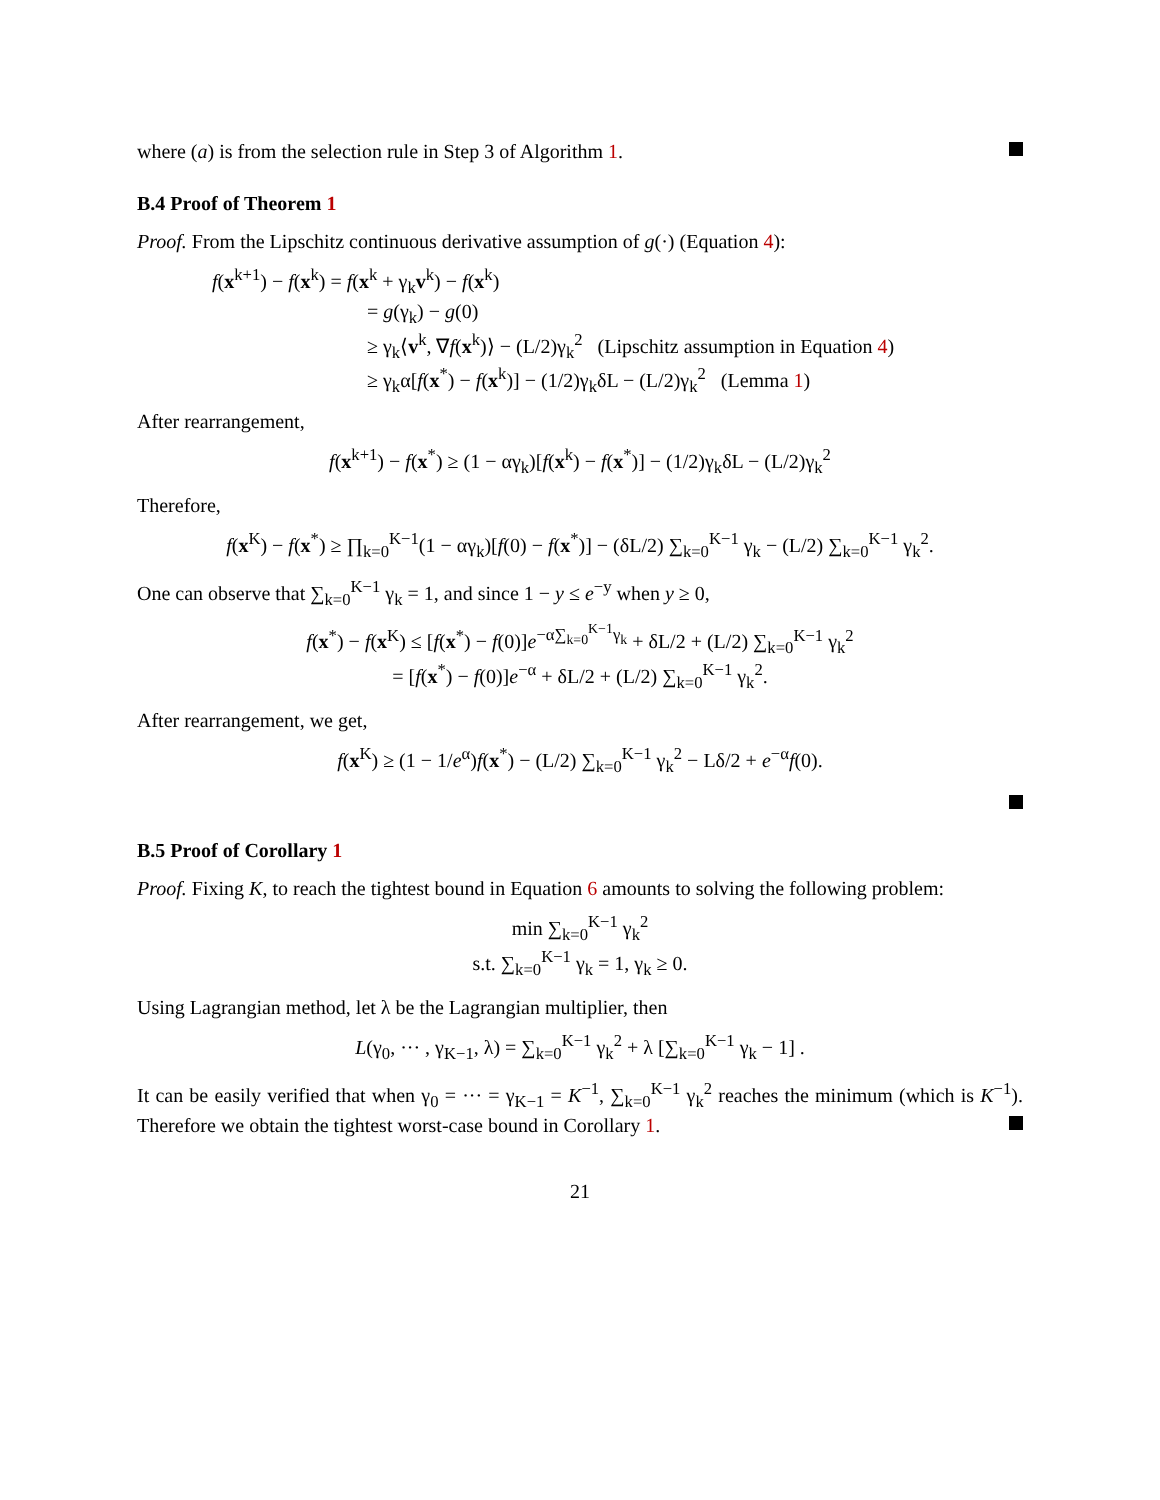where (a) is from the selection rule in Step 3 of Algorithm 1.
B.4 Proof of Theorem 1
Proof. From the Lipschitz continuous derivative assumption of g(·) (Equation 4):
f(x<sup>k+1</sup>) − f(x<sup>k</sup>) = f(x<sup>k</sup> + γ<sub>k</sub>v<sup>k</sup>) − f(x<sup>k</sup>)
= g(γ<sub>k</sub>) − g(0)
≥ γ<sub>k</sub>⟨v<sup>k</sup>, ∇f(x<sup>k</sup>)⟩ − (L/2)γ<sub>k</sub><sup>2</sup> (Lipschitz assumption in Equation 4)
≥ γ<sub>k</sub>α[f(x<sup>*</sup>) − f(x<sup>k</sup>)] − (1/2)γ<sub>k</sub>δL − (L/2)γ<sub>k</sub><sup>2</sup> (Lemma 1)
After rearrangement,
f(x<sup>k+1</sup>) − f(x<sup>*</sup>) ≥ (1 − αγ<sub>k</sub>)[f(x<sup>k</sup>) − f(x<sup>*</sup>)] − (1/2)γ<sub>k</sub>δL − (L/2)γ<sub>k</sub><sup>2</sup>
Therefore,
f(x<sup>K</sup>) − f(x<sup>*</sup>) ≥ ∏<sub>k=0</sub><sup>K−1</sup>(1 − αγ<sub>k</sub>)[f(0) − f(x<sup>*</sup>)] − (δL/2) ∑<sub>k=0</sub><sup>K−1</sup> γ<sub>k</sub> − (L/2) ∑<sub>k=0</sub><sup>K−1</sup> γ<sub>k</sub><sup>2</sup>.
One can observe that ∑<sub>k=0</sub><sup>K−1</sup> γ<sub>k</sub> = 1, and since 1 − y ≤ e<sup>−y</sup> when y ≥ 0,
f(x<sup>*</sup>) − f(x<sup>K</sup>) ≤ [f(x<sup>*</sup>) − f(0)]e<sup>−α∑<sub>k=0</sub><sup>K−1</sup>γ<sub>k</sub></sup> + δL/2 + (L/2) ∑<sub>k=0</sub><sup>K−1</sup> γ<sub>k</sub><sup>2</sup>
= [f(x<sup>*</sup>) − f(0)]e<sup>−α</sup> + δL/2 + (L/2) ∑<sub>k=0</sub><sup>K−1</sup> γ<sub>k</sub><sup>2</sup>.
After rearrangement, we get,
f(x<sup>K</sup>) ≥ (1 − 1/e<sup>α</sup>)f(x<sup>*</sup>) − (L/2) ∑<sub>k=0</sub><sup>K−1</sup> γ<sub>k</sub><sup>2</sup> − Lδ/2 + e<sup>−α</sup>f(0).
B.5 Proof of Corollary 1
Proof. Fixing K, to reach the tightest bound in Equation 6 amounts to solving the following problem:
min ∑<sub>k=0</sub><sup>K−1</sup> γ<sub>k</sub><sup>2</sup>
s.t. ∑<sub>k=0</sub><sup>K−1</sup> γ<sub>k</sub> = 1, γ<sub>k</sub> ≥ 0.
Using Lagrangian method, let λ be the Lagrangian multiplier, then
L(γ<sub>0</sub>, ··· , γ<sub>K−1</sub>, λ) = ∑<sub>k=0</sub><sup>K−1</sup> γ<sub>k</sub><sup>2</sup> + λ [∑<sub>k=0</sub><sup>K−1</sup> γ<sub>k</sub> − 1] .
It can be easily verified that when γ<sub>0</sub> = ··· = γ<sub>K−1</sub> = K<sup>−1</sup>, ∑<sub>k=0</sub><sup>K−1</sup> γ<sub>k</sub><sup>2</sup> reaches the minimum (which is K<sup>−1</sup>). Therefore we obtain the tightest worst-case bound in Corollary 1.
21